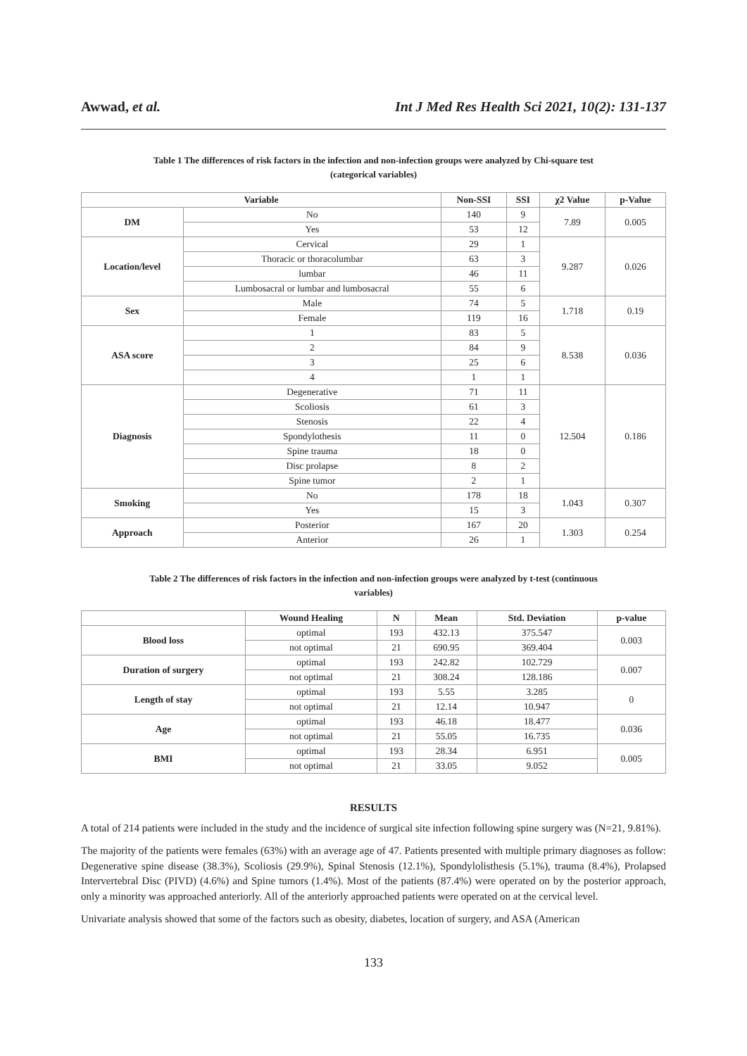Awwad, et al. Int J Med Res Health Sci 2021, 10(2): 131-137
Table 1 The differences of risk factors in the infection and non-infection groups were analyzed by Chi-square test
(categorical variables)
| Variable | | Non-SSI | SSI | χ2 Value | p-Value |
| --- | --- | --- | --- | --- | --- |
| DM | No | 140 | 9 | 7.89 | 0.005 |
| | Yes | 53 | 12 | | |
| Location/level | Cervical | 29 | 1 | 9.287 | 0.026 |
| | Thoracic or thoracolumbar | 63 | 3 | | |
| | lumbar | 46 | 11 | | |
| | Lumbosacral or lumbar and lumbosacral | 55 | 6 | | |
| Sex | Male | 74 | 5 | 1.718 | 0.19 |
| | Female | 119 | 16 | | |
| ASA score | 1 | 83 | 5 | 8.538 | 0.036 |
| | 2 | 84 | 9 | | |
| | 3 | 25 | 6 | | |
| | 4 | 1 | 1 | | |
| Diagnosis | Degenerative | 71 | 11 | 12.504 | 0.186 |
| | Scoliosis | 61 | 3 | | |
| | Stenosis | 22 | 4 | | |
| | Spondylothesis | 11 | 0 | | |
| | Spine trauma | 18 | 0 | | |
| | Disc prolapse | 8 | 2 | | |
| | Spine tumor | 2 | 1 | | |
| Smoking | No | 178 | 18 | 1.043 | 0.307 |
| | Yes | 15 | 3 | | |
| Approach | Posterior | 167 | 20 | 1.303 | 0.254 |
| | Anterior | 26 | 1 | | |
Table 2 The differences of risk factors in the infection and non-infection groups were analyzed by t-test (continuous
variables)
| | Wound Healing | N | Mean | Std. Deviation | p-value |
| --- | --- | --- | --- | --- | --- |
| Blood loss | optimal | 193 | 432.13 | 375.547 | 0.003 |
| | not optimal | 21 | 690.95 | 369.404 | |
| Duration of surgery | optimal | 193 | 242.82 | 102.729 | 0.007 |
| | not optimal | 21 | 308.24 | 128.186 | |
| Length of stay | optimal | 193 | 5.55 | 3.285 | 0 |
| | not optimal | 21 | 12.14 | 10.947 | |
| Age | optimal | 193 | 46.18 | 18.477 | 0.036 |
| | not optimal | 21 | 55.05 | 16.735 | |
| BMI | optimal | 193 | 28.34 | 6.951 | 0.005 |
| | not optimal | 21 | 33.05 | 9.052 | |
RESULTS
A total of 214 patients were included in the study and the incidence of surgical site infection following spine surgery was (N=21, 9.81%).
The majority of the patients were females (63%) with an average age of 47. Patients presented with multiple primary diagnoses as follow: Degenerative spine disease (38.3%), Scoliosis (29.9%), Spinal Stenosis (12.1%), Spondylolisthesis (5.1%), trauma (8.4%), Prolapsed Intervertebral Disc (PIVD) (4.6%) and Spine tumors (1.4%). Most of the patients (87.4%) were operated on by the posterior approach, only a minority was approached anteriorly. All of the anteriorly approached patients were operated on at the cervical level.
Univariate analysis showed that some of the factors such as obesity, diabetes, location of surgery, and ASA (American
133